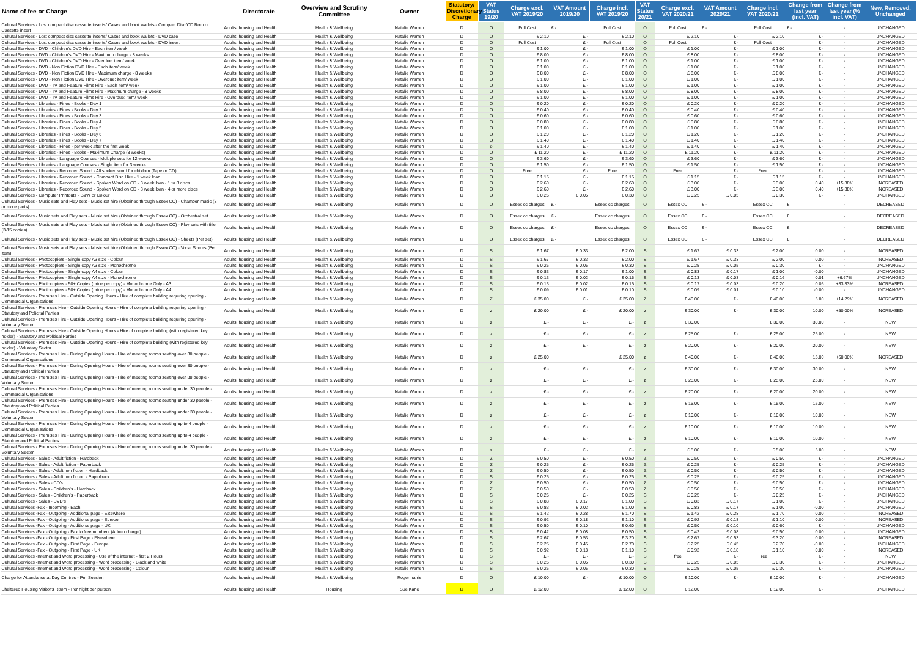| Name of fee or Charge | Directorate | Overview and Scrutiny Committee | Owner | Statutory/ Discretionary Charge | VAT Status 19/20 | Charge excl. VAT 2019/20 | VAT Amount 2019/20 | Charge incl. VAT 2019/20 | VAT Status 20/21 | Charge excl. VAT 2020/21 | VAT Amount 2020/21 | Charge incl. VAT 2020/21 | Change from last year (incl. VAT) | Change from last year (% incl. VAT) | New, Removed, Unchanged |
| --- | --- | --- | --- | --- | --- | --- | --- | --- | --- | --- | --- | --- | --- | --- | --- |
| Cultural Services - Lost compact disc cassette inserts/ Cases and book wallets - Compact Disc/CD Rom or Cassette insert | Adults, housing and Health | Health & Wellbeing | Natalie Warren | D | O | Full Cost | £ - | Full Cost | O | Full Cost | £ - | Full Cost | £ - | - | UNCHANGED |
| Cultural Services - Lost compact disc cassette inserts/ Cases and book wallets - DVD case | Adults, housing and Health | Health & Wellbeing | Natalie Warren | D | O | £ 2.10 | £ - | £ 2.10 | O | £ 2.10 | £ - | £ 2.10 | £ - | - | UNCHANGED |
| Cultural Services - Lost compact disc cassette inserts/ Cases and book wallets - DVD insert | Adults, housing and Health | Health & Wellbeing | Natalie Warren | D | O | Full Cost | £ - | Full Cost | O | Full Cost | £ - | Full Cost | £ - | - | UNCHANGED |
| Cultural Services - DVD - Children's DVD Hire - Each item/ week | Adults, housing and Health | Health & Wellbeing | Natalie Warren | D | O | £ 1.00 | £ - | £ 1.00 | O | £ 1.00 | £ - | £ 1.00 | £ - | - | UNCHANGED |
| Cultural Services - DVD - Children's DVD Hire - Maximum charge - 8 weeks | Adults, housing and Health | Health & Wellbeing | Natalie Warren | D | O | £ 8.00 | £ - | £ 8.00 | O | £ 8.00 | £ - | £ 8.00 | £ - | - | UNCHANGED |
| Cultural Services - DVD - Children's DVD Hire - Overdue: item/ week | Adults, housing and Health | Health & Wellbeing | Natalie Warren | D | O | £ 1.00 | £ - | £ 1.00 | O | £ 1.00 | £ - | £ 1.00 | £ - | - | UNCHANGED |
| Cultural Services - DVD - Non Fiction DVD Hire - Each item/ week | Adults, housing and Health | Health & Wellbeing | Natalie Warren | D | O | £ 1.00 | £ - | £ 1.00 | O | £ 1.00 | £ - | £ 1.00 | £ - | - | UNCHANGED |
| Cultural Services - DVD - Non Fiction DVD Hire - Maximum charge - 8 weeks | Adults, housing and Health | Health & Wellbeing | Natalie Warren | D | O | £ 8.00 | £ - | £ 8.00 | O | £ 8.00 | £ - | £ 8.00 | £ - | - | UNCHANGED |
| Cultural Services - DVD - Non Fiction DVD Hire - Overdue: item/ week | Adults, housing and Health | Health & Wellbeing | Natalie Warren | D | O | £ 1.00 | £ - | £ 1.00 | O | £ 1.00 | £ - | £ 1.00 | £ - | - | UNCHANGED |
| Cultural Services - DVD - TV and Feature Films Hire - Each item/ week | Adults, housing and Health | Health & Wellbeing | Natalie Warren | D | O | £ 1.00 | £ - | £ 1.00 | O | £ 1.00 | £ - | £ 1.00 | £ - | - | UNCHANGED |
| Cultural Services - DVD - TV and Feature Films Hire - Maximum charge - 8 weeks | Adults, housing and Health | Health & Wellbeing | Natalie Warren | D | O | £ 8.00 | £ - | £ 8.00 | O | £ 8.00 | £ - | £ 8.00 | £ - | - | UNCHANGED |
| Cultural Services - DVD - TV and Feature Films Hire - Overdue: item/ week | Adults, housing and Health | Health & Wellbeing | Natalie Warren | D | O | £ 1.00 | £ - | £ 1.00 | O | £ 1.00 | £ - | £ 1.00 | £ - | - | UNCHANGED |
| Cultural Services - Libraries - Fines - Books - Day 1 | Adults, housing and Health | Health & Wellbeing | Natalie Warren | D | O | £ 0.20 | £ - | £ 0.20 | O | £ 0.20 | £ - | £ 0.20 | £ - | - | UNCHANGED |
| Cultural Services - Libraries - Fines - Books - Day 2 | Adults, housing and Health | Health & Wellbeing | Natalie Warren | D | O | £ 0.40 | £ - | £ 0.40 | O | £ 0.40 | £ - | £ 0.40 | £ - | - | UNCHANGED |
| Cultural Services - Libraries - Fines - Books - Day 3 | Adults, housing and Health | Health & Wellbeing | Natalie Warren | D | O | £ 0.60 | £ - | £ 0.60 | O | £ 0.60 | £ - | £ 0.60 | £ - | - | UNCHANGED |
| Cultural Services - Libraries - Fines - Books - Day 4 | Adults, housing and Health | Health & Wellbeing | Natalie Warren | D | O | £ 0.80 | £ - | £ 0.80 | O | £ 0.80 | £ - | £ 0.80 | £ - | - | UNCHANGED |
| Cultural Services - Libraries - Fines - Books - Day 5 | Adults, housing and Health | Health & Wellbeing | Natalie Warren | D | O | £ 1.00 | £ - | £ 1.00 | O | £ 1.00 | £ - | £ 1.00 | £ - | - | UNCHANGED |
| Cultural Services - Libraries - Fines - Books - Day 6 | Adults, housing and Health | Health & Wellbeing | Natalie Warren | D | O | £ 1.20 | £ - | £ 1.20 | O | £ 1.20 | £ - | £ 1.20 | £ - | - | UNCHANGED |
| Cultural Services - Libraries - Fines - Books - Day 7 | Adults, housing and Health | Health & Wellbeing | Natalie Warren | D | O | £ 1.40 | £ - | £ 1.40 | O | £ 1.40 | £ - | £ 1.40 | £ - | - | UNCHANGED |
| Cultural Services - Libraries - Fines - per week after the first week | Adults, housing and Health | Health & Wellbeing | Natalie Warren | D | o | £ 1.40 | £ - | £ 1.40 | O | £ 1.40 | £ - | £ 1.40 | £ - | - | UNCHANGED |
| Cultural Services - Libraries - Fines - Books - Maximum Charge (8 weeks) | Adults, housing and Health | Health & Wellbeing | Natalie Warren | D | O | £ 11.20 | £ - | £ 11.20 | O | £ 11.20 | £ - | £ 11.20 | £ - | - | UNCHANGED |
| Cultural Services - Libraries - Language Courses - Multiple sets for 12 weeks | Adults, housing and Health | Health & Wellbeing | Natalie Warren | D | O | £ 3.60 | £ - | £ 3.60 | O | £ 3.60 | £ - | £ 3.60 | £ - | - | UNCHANGED |
| Cultural Services - Libraries - Language Courses - Single item for 3 weeks | Adults, housing and Health | Health & Wellbeing | Natalie Warren | D | O | £ 1.50 | £ - | £ 1.50 | O | £ 1.50 | £ - | £ 1.50 | £ - | - | UNCHANGED |
| Cultural Services - Libraries - Recorded Sound - All spoken word for children (Tape or CD) | Adults, housing and Health | Health & Wellbeing | Natalie Warren | D | O | Free | £ - | Free | O | Free | £ - | Free | £ - | - | UNCHANGED |
| Cultural Services - Libraries - Recorded Sound - Compact Disc Hire - 1 week loan | Adults, housing and Health | Health & Wellbeing | Natalie Warren | D | O | £ 1.15 | £ - | £ 1.15 | O | £ 1.15 | £ - | £ 1.15 | £ - | - | UNCHANGED |
| Cultural Services - Libraries - Recorded Sound - Spoken Word on CD - 3 week loan - 1 to 3 discs | Adults, housing and Health | Health & Wellbeing | Natalie Warren | D | O | £ 2.60 | £ - | £ 2.60 | O | £ 3.00 | £ - | £ 3.00 | 0.40 | +15.38% | INCREASED |
| Cultural Services - Libraries - Recorded Sound - Spoken Word on CD - 3 week loan - 4 or more discs | Adults, housing and Health | Health & Wellbeing | Natalie Warren | D | O | £ 2.60 | £ - | £ 2.60 | O | £ 3.00 | £ - | £ 3.00 | 0.40 | +15.38% | INCREASED |
| Cultural Services - Computer Printouts - B&W or Colour | Adults, housing and Health | Health & Wellbeing | Natalie Warren | D | O | £ 0.25 | £ 0.05 | £ 0.30 | O | £ 0.25 | £ 0.05 | £ 0.30 | £ - | - | UNCHANGED |
| Cultural Services - Music sets and Play sets - Music set hire (Obtained through Essex CC) - Chamber music (3 or more parts) | Adults, housing and Health | Health & Wellbeing | Natalie Warren | D | O | Essex cc charges | £ - | Essex cc charges | O | Essex CC | £ - | Essex CC | £ | - | DECREASED |
| Cultural Services - Music sets and Play sets - Music set hire (Obtained through Essex CC) - Orchestral set | Adults, housing and Health | Health & Wellbeing | Natalie Warren | D | O | Essex cc charges | £ - | Essex cc charges | O | Essex CC | £ - | Essex CC | £ | - | DECREASED |
| Cultural Services - Music sets and Play sets - Music set hire (Obtained through Essex CC) - Play sets with title (3-15 copies) | Adults, housing and Health | Health & Wellbeing | Natalie Warren | D | O | Essex cc charges | £ - | Essex cc charges | O | Essex CC | £ - | Essex CC | £ | - | DECREASED |
| Cultural Services - Music sets and Play sets - Music set hire (Obtained through Essex CC) - Sheets (Per set) | Adults, housing and Health | Health & Wellbeing | Natalie Warren | D | O | Essex cc charges | £ - | Essex cc charges | O | Essex CC | £ - | Essex CC | £ | - | DECREASED |
| Cultural Services - Music sets and Play sets - Music set hire (Obtained through Essex CC) - Vocal Scores (Per item) | Adults, housing and Health | Health & Wellbeing | Natalie Warren | D | S | £ 1.67 | £ 0.33 | £ 2.00 | S | £ 1.67 | £ 0.33 | £ 2.00 | 0.00 | - | INCREASED |
| Cultural Services - Photocopiers - Single copy A3 size - Colour | Adults, housing and Health | Health & Wellbeing | Natalie Warren | D | S | £ 1.67 | £ 0.33 | £ 2.00 | S | £ 1.67 | £ 0.33 | £ 2.00 | 0.00 | - | INCREASED |
| Cultural Services - Photocopiers - Single copy A3 size - Monochrome | Adults, housing and Health | Health & Wellbeing | Natalie Warren | D | S | £ 0.25 | £ 0.05 | £ 0.30 | S | £ 0.25 | £ 0.05 | £ 0.30 | £ - | - | UNCHANGED |
| Cultural Services - Photocopiers - Single copy A4 size - Colour | Adults, housing and Health | Health & Wellbeing | Natalie Warren | D | S | £ 0.83 | £ 0.17 | £ 1.00 | S | £ 0.83 | £ 0.17 | £ 1.00 | -0.00 | - | UNCHANGED |
| Cultural Services - Photocopiers - Single copy A4 size - Monochrome | Adults, housing and Health | Health & Wellbeing | Natalie Warren | D | S | £ 0.13 | £ 0.02 | £ 0.15 | S | £ 0.13 | £ 0.03 | £ 0.16 | 0.01 | +6.67% | UNCHANGED |
| Cultural Services - Photocopiers - 50+ Copies (price per copy) - Monochrome Only - A3 | Adults, housing and Health | Health & Wellbeing | Natalie Warren | D | S | £ 0.13 | £ 0.02 | £ 0.15 | S | £ 0.17 | £ 0.03 | £ 0.20 | 0.05 | +33.33% | INCREASED |
| Cultural Services - Photocopiers - 50+ Copies (price per copy) - Monochrome Only - A4 | Adults, housing and Health | Health & Wellbeing | Natalie Warren | D | S | £ 0.09 | £ 0.01 | £ 0.10 | S | £ 0.09 | £ 0.01 | £ 0.10 | -0.00 | - | UNCHANGED |
| Cultural Services - Premises Hire - Outside Opening Hours - Hire of complete building requiring opening - Commercial Organisations | Adults, housing and Health | Health & Wellbeing | Natalie Warren | D | Z | £ 35.00 | £ - | £ 35.00 | Z | £ 40.00 | £ - | £ 40.00 | 5.00 | +14.29% | INCREASED |
| Cultural Services - Premises Hire - Outside Opening Hours - Hire of complete building requiring opening - Statutory and Policital Parties | Adults, housing and Health | Health & Wellbeing | Natalie Warren | D | z | £ 20.00 | £ - | £ 20.00 | z | £ 30.00 | £ - | £ 30.00 | 10.00 | +50.00% | INCREASED |
| Cultural Services - Premises Hire - Outside Opening Hours - Hire of complete building requiring opening - Voluntary Sector | Adults, housing and Health | Health & Wellbeing | Natalie Warren | D | z | £ - | £ - | £ - | z | £ 30.00 | | £ 30.00 | 30.00 | - | NEW |
| Cultural Services - Premises Hire - Outside Opening Hours - Hire of complete building (with registered key holder) - Statutory and Political Parties | Adults, housing and Health | Health & Wellbeing | Natalie Warren | D | z | £ - | £ - | £ - | z | £ 25.00 | £ - | £ 25.00 | 25.00 | - | NEW |
| Cultural Services - Premises Hire - Outside Opening Hours - Hire of complete building (with registered key holder) - Voluntary Sector | Adults, housing and Health | Health & Wellbeing | Natalie Warren | D | z | £ - | £ - | £ - | z | £ 20.00 | £ - | £ 20.00 | 20.00 | - | NEW |
| Cultural Services - Premises Hire - During Opening Hours - Hire of meeting rooms seating over 30 people - Commercial Organisations | Adults, housing and Health | Health & Wellbeing | Natalie Warren | D | z | £ 25.00 | | £ 25.00 | z | £ 40.00 | £ - | £ 40.00 | 15.00 | +60.00% | INCREASED |
| Cultural Services - Premises Hire - During Opening Hours - Hire of meeting rooms seating over 30 people - Statutory and Political Parties | Adults, housing and Health | Health & Wellbeing | Natalie Warren | D | z | £ - | £ - | £ - | z | £ 30.00 | £ - | £ 30.00 | 30.00 | - | NEW |
| Cultural Services - Premises Hire - During Opening Hours - Hire of meeting rooms seating over 30 people - Voluntary Sector | Adults, housing and Health | Health & Wellbeing | Natalie Warren | D | z | £ - | £ - | £ - | z | £ 25.00 | £ - | £ 25.00 | 25.00 | - | NEW |
| Cultural Services - Premises Hire - During Opening Hours - Hire of meeting rooms seating under 30 people - Commercial Organisations | Adults, housing and Health | Health & Wellbeing | Natalie Warren | D | z | £ - | £ - | £ - | z | £ 20.00 | £ - | £ 20.00 | 20.00 | - | NEW |
| Cultural Services - Premises Hire - During Opening Hours - Hire of meeting rooms seating under 30 people - Statutory and Political Parties | Adults, housing and Health | Health & Wellbeing | Natalie Warren | D | z | £ - | £ - | £ - | z | £ 15.00 | £ - | £ 15.00 | 15.00 | - | NEW |
| Cultural Services - Premises Hire - During Opening Hours - Hire of meeting rooms seating under 30 people - Voluntary Sector | Adults, housing and Health | Health & Wellbeing | Natalie Warren | D | z | £ - | £ - | £ - | z | £ 10.00 | £ - | £ 10.00 | 10.00 | - | NEW |
| Cultural Services - Premises Hire - During Opening Hours - Hire of meeting rooms seating up to 4 people - Commercial Organisations | Adults, housing and Health | Health & Wellbeing | Natalie Warren | D | z | £ - | £ - | £ - | z | £ 10.00 | £ - | £ 10.00 | 10.00 | - | NEW |
| Cultural Services - Premises Hire - During Opening Hours - Hire of meeting rooms seating up to 4 people - Statutory and Political Parties | Adults, housing and Health | Health & Wellbeing | Natalie Warren | D | z | £ - | £ - | £ - | z | £ 10.00 | £ - | £ 10.00 | 10.00 | - | NEW |
| Cultural Services - Premises Hire - During Opening Hours - Hire of meeting rooms seating under 30 people - Voluntary Sector | Adults, housing and Health | Health & Wellbeing | Natalie Warren | D | z | £ - | £ - | £ - | z | £ 5.00 | £ - | £ 5.00 | 5.00 | - | NEW |
| Cultural Services - Sales - Adult fiction - Hardback | Adults, housing and Health | Health & Wellbeing | Natalie Warren | D | Z | £ 0.50 | £ - | £ 0.50 | Z | £ 0.50 | £ - | £ 0.50 | £ - | - | UNCHANGED |
| Cultural Services - Sales - Adult fiction - Paperback | Adults, housing and Health | Health & Wellbeing | Natalie Warren | D | Z | £ 0.25 | £ - | £ 0.25 | Z | £ 0.25 | £ - | £ 0.25 | £ - | - | UNCHANGED |
| Cultural Services - Sales - Adult non fiction - Hardback | Adults, housing and Health | Health & Wellbeing | Natalie Warren | D | Z | £ 0.50 | £ - | £ 0.50 | Z | £ 0.50 | £ - | £ 0.50 | £ - | - | UNCHANGED |
| Cultural Services - Sales - Adult non fiction - Paperback | Adults, housing and Health | Health & Wellbeing | Natalie Warren | D | S | £ 0.25 | £ - | £ 0.25 | S | £ 0.25 | £ - | £ 0.25 | £ - | - | UNCHANGED |
| Cultural Services - Sales - CD's | Adults, housing and Health | Health & Wellbeing | Natalie Warren | D | Z | £ 0.50 | £ - | £ 0.50 | Z | £ 0.50 | £ - | £ 0.50 | £ - | - | UNCHANGED |
| Cultural Services - Sales - Children's - Hardback | Adults, housing and Health | Health & Wellbeing | Natalie Warren | D | Z | £ 0.50 | £ - | £ 0.50 | Z | £ 0.50 | £ - | £ 0.50 | £ - | - | UNCHANGED |
| Cultural Services - Sales - Children's - Paperback | Adults, housing and Health | Health & Wellbeing | Natalie Warren | D | S | £ 0.25 | £ - | £ 0.25 | S | £ 0.25 | £ - | £ 0.25 | £ - | - | UNCHANGED |
| Cultural Services - Sales - DVD's | Adults, housing and Health | Health & Wellbeing | Natalie Warren | D | S | £ 0.83 | £ 0.17 | £ 1.00 | S | £ 0.83 | £ 0.17 | £ 1.00 | £ - | - | UNCHANGED |
| Cultural Services -Fax - Incoming - Each | Adults, housing and Health | Health & Wellbeing | Natalie Warren | D | S | £ 0.83 | £ 0.02 | £ 1.00 | S | £ 0.83 | £ 0.17 | £ 1.00 | -0.00 | - | UNCHANGED |
| Cultural Services -Fax - Outgoing - Additional page - Elsewhere | Adults, housing and Health | Health & Wellbeing | Natalie Warren | D | S | £ 1.42 | £ 0.28 | £ 1.70 | S | £ 1.42 | £ 0.28 | £ 1.70 | 0.00 | - | INCREASED |
| Cultural Services -Fax - Outgoing - Additional page - Europe | Adults, housing and Health | Health & Wellbeing | Natalie Warren | D | S | £ 0.92 | £ 0.18 | £ 1.10 | S | £ 0.92 | £ 0.18 | £ 1.10 | 0.00 | - | INCREASED |
| Cultural Services -Fax - Outgoing - Additional page - UK | Adults, housing and Health | Health & Wellbeing | Natalie Warren | D | S | £ 0.50 | £ 0.10 | £ 0.60 | S | £ 0.50 | £ 0.10 | £ 0.60 | £ - | - | UNCHANGED |
| Cultural Services -Fax - Outgoing - Fax to free numbers (Admin charge) | Adults, housing and Health | Health & Wellbeing | Natalie Warren | D | S | £ 0.42 | £ 0.08 | £ 0.50 | S | £ 0.42 | £ 0.08 | £ 0.50 | 0.00 | - | UNCHANGED |
| Cultural Services -Fax - Outgoing - First Page - Elsewhere | Adults, housing and Health | Health & Wellbeing | Natalie Warren | D | S | £ 2.67 | £ 0.53 | £ 3.20 | S | £ 2.67 | £ 0.53 | £ 3.20 | 0.00 | - | INCREASED |
| Cultural Services -Fax - Outgoing - First Page - Europe | Adults, housing and Health | Health & Wellbeing | Natalie Warren | D | S | £ 2.25 | £ 0.45 | £ 2.70 | S | £ 2.25 | £ 0.45 | £ 2.70 | -0.00 | - | UNCHANGED |
| Cultural Services -Fax - Outgoing - First Page - UK | Adults, housing and Health | Health & Wellbeing | Natalie Warren | D | S | £ 0.92 | £ 0.18 | £ 1.10 | S | £ 0.92 | £ 0.18 | £ 1.10 | 0.00 | - | INCREASED |
| Cultural Services -Internet and Word processing - Use of the internet - first 2 Hours | Adults, housing and Health | Health & Wellbeing | Natalie Warren | D | S | £ - | £ - | £ - | S | free | £ - | Free | £ - | - | NEW |
| Cultural Services -Internet and Word processing - Word processing - Black and white | Adults, housing and Health | Health & Wellbeing | Natalie Warren | D | S | £ 0.25 | £ 0.05 | £ 0.30 | S | £ 0.25 | £ 0.05 | £ 0.30 | £ - | - | UNCHANGED |
| Cultural Services -Internet and Word processing - Word processing - Colour | Adults, housing and Health | Health & Wellbeing | Natalie Warren | D | S | £ 0.25 | £ 0.05 | £ 0.30 | S | £ 0.25 | £ 0.05 | £ 0.30 | £ - | - | UNCHANGED |
| Charge for Attendance at Day Centres - Per Session | Adults, housing and Health | Health & Wellbeing | Roger harris | D | O | £ 10.00 | £ - | £ 10.00 | O | £ 10.00 | £ - | £ 10.00 | £ - | - | UNCHANGED |
| Sheltered Housing Visitor's Room - Per night per person | Adults, housing and Health | Housing | Sue Kane | D | O | £ 12.00 | | £ 12.00 | O | £ 12.00 | | £ 12.00 | £ - | | UNCHANGED |